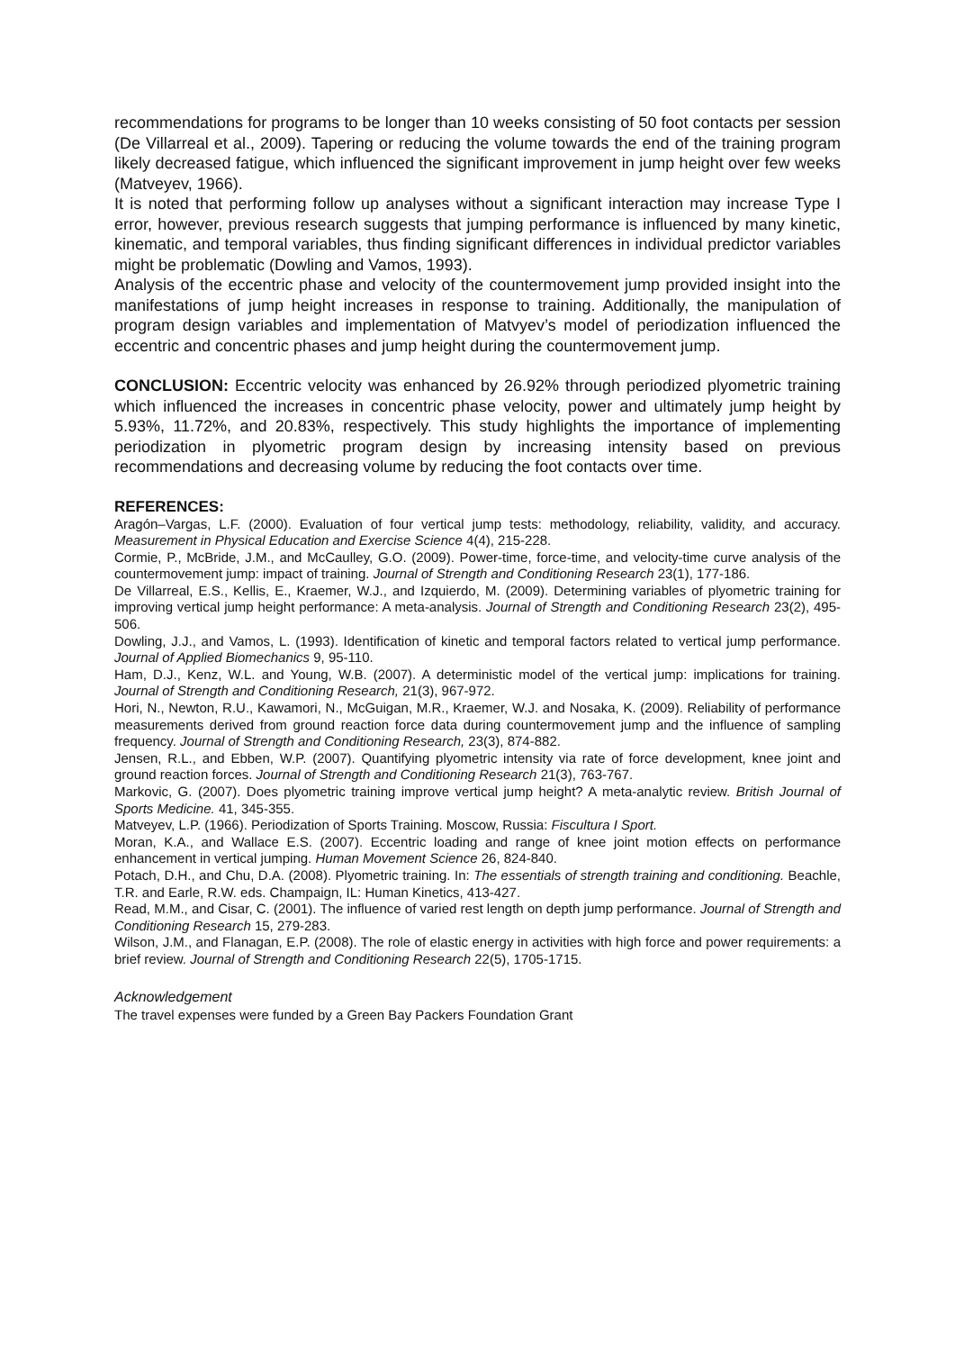recommendations for programs to be longer than 10 weeks consisting of 50 foot contacts per session (De Villarreal et al., 2009). Tapering or reducing the volume towards the end of the training program likely decreased fatigue, which influenced the significant improvement in jump height over few weeks (Matveyev, 1966).
It is noted that performing follow up analyses without a significant interaction may increase Type I error, however, previous research suggests that jumping performance is influenced by many kinetic, kinematic, and temporal variables, thus finding significant differences in individual predictor variables might be problematic (Dowling and Vamos, 1993).
Analysis of the eccentric phase and velocity of the countermovement jump provided insight into the manifestations of jump height increases in response to training. Additionally, the manipulation of program design variables and implementation of Matvyev’s model of periodization influenced the eccentric and concentric phases and jump height during the countermovement jump.
CONCLUSION: Eccentric velocity was enhanced by 26.92% through periodized plyometric training which influenced the increases in concentric phase velocity, power and ultimately jump height by 5.93%, 11.72%, and 20.83%, respectively. This study highlights the importance of implementing periodization in plyometric program design by increasing intensity based on previous recommendations and decreasing volume by reducing the foot contacts over time.
REFERENCES:
Aragón–Vargas, L.F. (2000). Evaluation of four vertical jump tests: methodology, reliability, validity, and accuracy. Measurement in Physical Education and Exercise Science 4(4), 215-228.
Cormie, P., McBride, J.M., and McCaulley, G.O. (2009). Power-time, force-time, and velocity-time curve analysis of the countermovement jump: impact of training. Journal of Strength and Conditioning Research 23(1), 177-186.
De Villarreal, E.S., Kellis, E., Kraemer, W.J., and Izquierdo, M. (2009). Determining variables of plyometric training for improving vertical jump height performance: A meta-analysis. Journal of Strength and Conditioning Research 23(2), 495-506.
Dowling, J.J., and Vamos, L. (1993). Identification of kinetic and temporal factors related to vertical jump performance. Journal of Applied Biomechanics 9, 95-110.
Ham, D.J., Kenz, W.L. and Young, W.B. (2007). A deterministic model of the vertical jump: implications for training. Journal of Strength and Conditioning Research, 21(3), 967-972.
Hori, N., Newton, R.U., Kawamori, N., McGuigan, M.R., Kraemer, W.J. and Nosaka, K. (2009). Reliability of performance measurements derived from ground reaction force data during countermovement jump and the influence of sampling frequency. Journal of Strength and Conditioning Research, 23(3), 874-882.
Jensen, R.L., and Ebben, W.P. (2007). Quantifying plyometric intensity via rate of force development, knee joint and ground reaction forces. Journal of Strength and Conditioning Research 21(3), 763-767.
Markovic, G. (2007). Does plyometric training improve vertical jump height? A meta-analytic review. British Journal of Sports Medicine. 41, 345-355.
Matveyev, L.P. (1966). Periodization of Sports Training. Moscow, Russia: Fiscultura I Sport.
Moran, K.A., and Wallace E.S. (2007). Eccentric loading and range of knee joint motion effects on performance enhancement in vertical jumping. Human Movement Science 26, 824-840.
Potach, D.H., and Chu, D.A. (2008). Plyometric training. In: The essentials of strength training and conditioning. Beachle, T.R. and Earle, R.W. eds. Champaign, IL: Human Kinetics, 413-427.
Read, M.M., and Cisar, C. (2001). The influence of varied rest length on depth jump performance. Journal of Strength and Conditioning Research 15, 279-283.
Wilson, J.M., and Flanagan, E.P. (2008). The role of elastic energy in activities with high force and power requirements: a brief review. Journal of Strength and Conditioning Research 22(5), 1705-1715.
Acknowledgement
The travel expenses were funded by a Green Bay Packers Foundation Grant